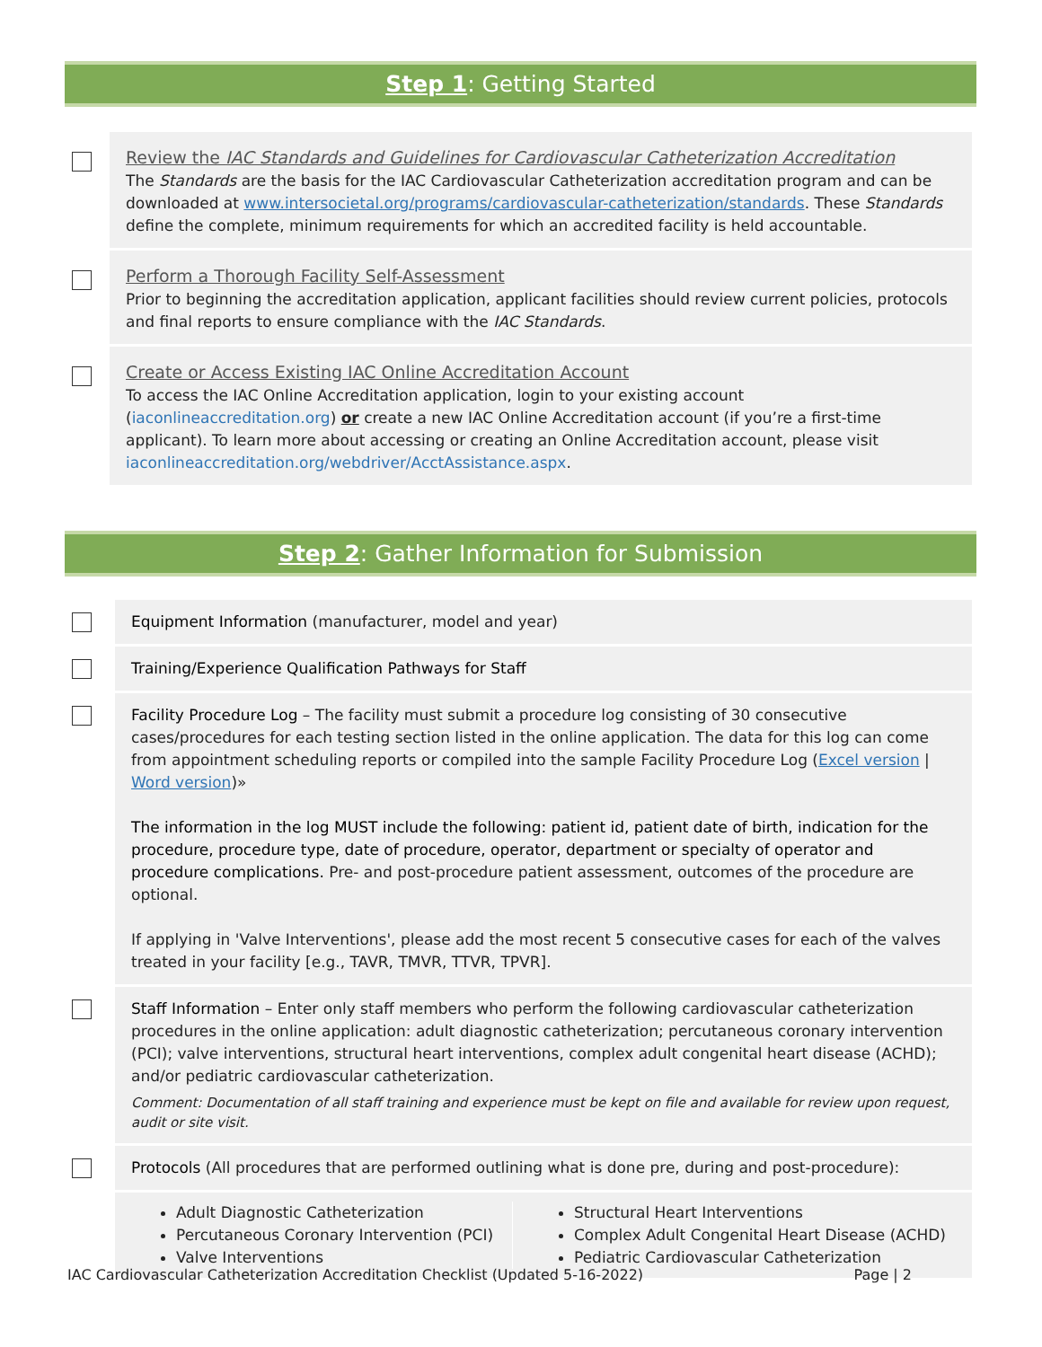Step 1: Getting Started
Review the IAC Standards and Guidelines for Cardiovascular Catheterization Accreditation
The Standards are the basis for the IAC Cardiovascular Catheterization accreditation program and can be downloaded at www.intersocietal.org/programs/cardiovascular-catheterization/standards. These Standards define the complete, minimum requirements for which an accredited facility is held accountable.
Perform a Thorough Facility Self-Assessment
Prior to beginning the accreditation application, applicant facilities should review current policies, protocols and final reports to ensure compliance with the IAC Standards.
Create or Access Existing IAC Online Accreditation Account
To access the IAC Online Accreditation application, login to your existing account (iaconlineaccreditation.org) or create a new IAC Online Accreditation account (if you’re a first-time applicant). To learn more about accessing or creating an Online Accreditation account, please visit iaconlineaccreditation.org/webdriver/AcctAssistance.aspx.
Step 2: Gather Information for Submission
Equipment Information (manufacturer, model and year)
Training/Experience Qualification Pathways for Staff
Facility Procedure Log – The facility must submit a procedure log consisting of 30 consecutive cases/procedures for each testing section listed in the online application. The data for this log can come from appointment scheduling reports or compiled into the sample Facility Procedure Log (Excel version | Word version)»
The information in the log MUST include the following: patient id, patient date of birth, indication for the procedure, procedure type, date of procedure, operator, department or specialty of operator and procedure complications. Pre- and post-procedure patient assessment, outcomes of the procedure are optional.
If applying in 'Valve Interventions', please add the most recent 5 consecutive cases for each of the valves treated in your facility [e.g., TAVR, TMVR, TTVR, TPVR].
Staff Information – Enter only staff members who perform the following cardiovascular catheterization procedures in the online application: adult diagnostic catheterization; percutaneous coronary intervention (PCI); valve interventions, structural heart interventions, complex adult congenital heart disease (ACHD); and/or pediatric cardiovascular catheterization.
Comment: Documentation of all staff training and experience must be kept on file and available for review upon request, audit or site visit.
Protocols (All procedures that are performed outlining what is done pre, during and post-procedure):
Adult Diagnostic Catheterization
Percutaneous Coronary Intervention (PCI)
Valve Interventions
Structural Heart Interventions
Complex Adult Congenital Heart Disease (ACHD)
Pediatric Cardiovascular Catheterization
IAC Cardiovascular Catheterization Accreditation Checklist (Updated 5-16-2022) Page | 2